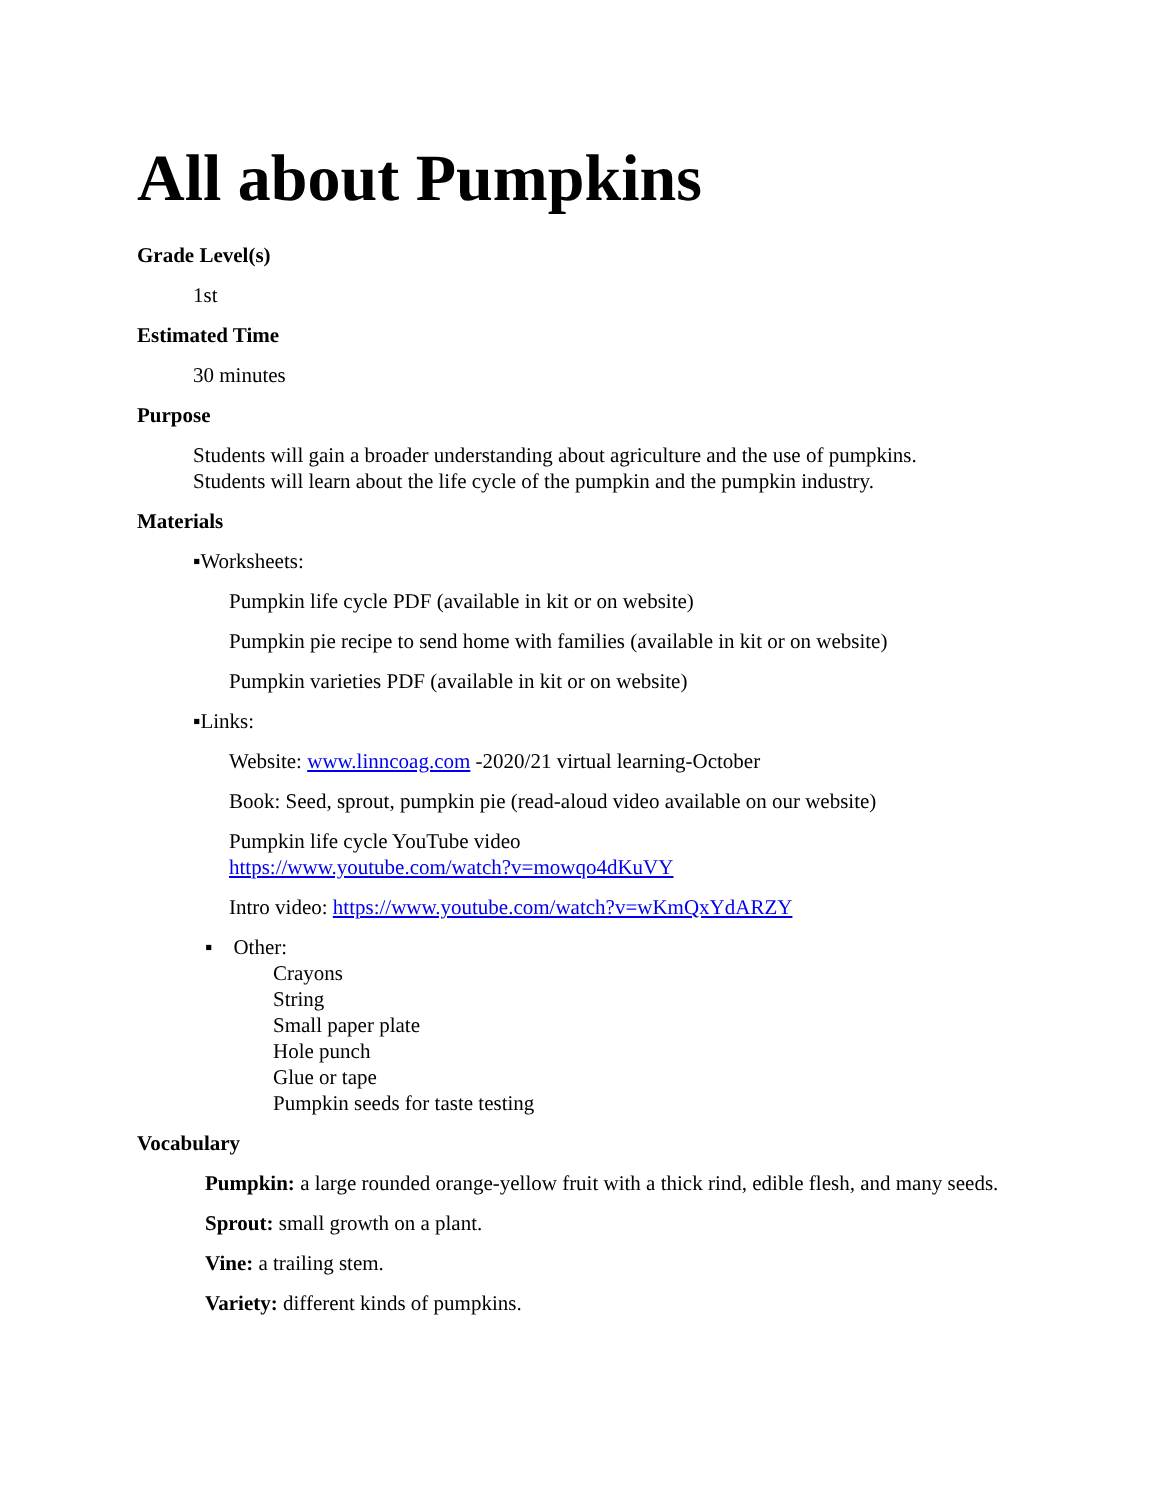All about Pumpkins
Grade Level(s)
1st
Estimated Time
30 minutes
Purpose
Students will gain a broader understanding about agriculture and the use of pumpkins.
Students will learn about the life cycle of the pumpkin and the pumpkin industry.
Materials
▪Worksheets:
Pumpkin life cycle PDF (available in kit or on website)
Pumpkin pie recipe to send home with families (available in kit or on website)
Pumpkin varieties PDF (available in kit or on website)
▪Links:
Website: www.linncoag.com -2020/21 virtual learning-October
Book: Seed, sprout, pumpkin pie (read-aloud video available on our website)
Pumpkin life cycle YouTube video
https://www.youtube.com/watch?v=mowqo4dKuVY
Intro video: https://www.youtube.com/watch?v=wKmQxYdARZY
▪ Other:
Crayons
String
Small paper plate
Hole punch
Glue or tape
Pumpkin seeds for taste testing
Vocabulary
Pumpkin: a large rounded orange-yellow fruit with a thick rind, edible flesh, and many seeds.
Sprout: small growth on a plant.
Vine: a trailing stem.
Variety: different kinds of pumpkins.